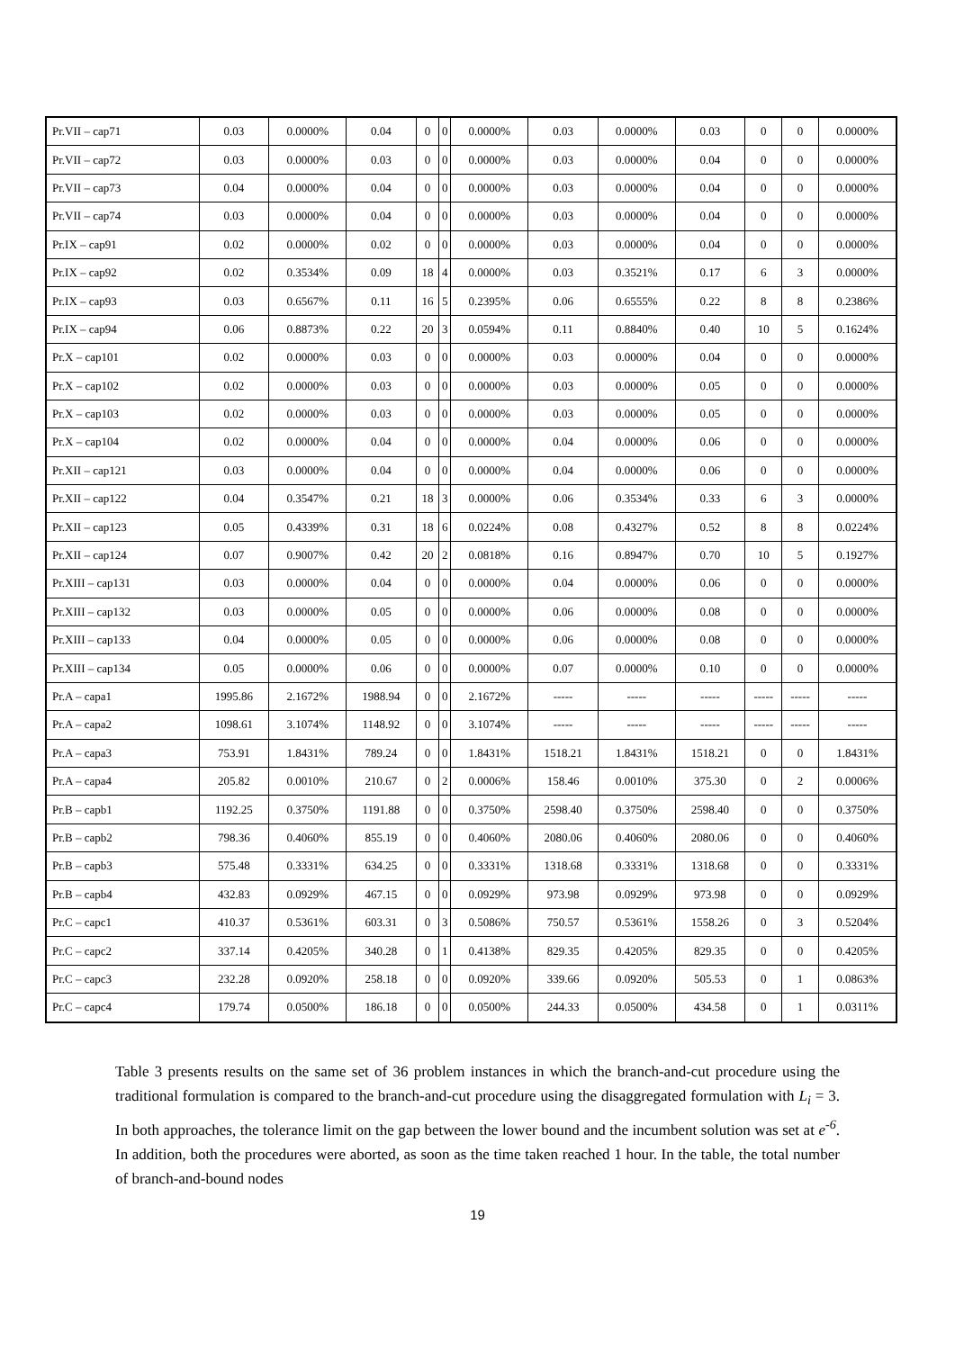| Pr.VII – cap71 | 0.03 | 0.0000% | 0.04 | 0 | 0 | 0.0000% | 0.03 | 0.0000% | 0.03 | 0 | 0 | 0.0000% |
| Pr.VII – cap72 | 0.03 | 0.0000% | 0.03 | 0 | 0 | 0.0000% | 0.03 | 0.0000% | 0.04 | 0 | 0 | 0.0000% |
| Pr.VII – cap73 | 0.04 | 0.0000% | 0.04 | 0 | 0 | 0.0000% | 0.03 | 0.0000% | 0.04 | 0 | 0 | 0.0000% |
| Pr.VII – cap74 | 0.03 | 0.0000% | 0.04 | 0 | 0 | 0.0000% | 0.03 | 0.0000% | 0.04 | 0 | 0 | 0.0000% |
| Pr.IX – cap91 | 0.02 | 0.0000% | 0.02 | 0 | 0 | 0.0000% | 0.03 | 0.0000% | 0.04 | 0 | 0 | 0.0000% |
| Pr.IX – cap92 | 0.02 | 0.3534% | 0.09 | 18 | 4 | 0.0000% | 0.03 | 0.3521% | 0.17 | 6 | 3 | 0.0000% |
| Pr.IX – cap93 | 0.03 | 0.6567% | 0.11 | 16 | 5 | 0.2395% | 0.06 | 0.6555% | 0.22 | 8 | 8 | 0.2386% |
| Pr.IX – cap94 | 0.06 | 0.8873% | 0.22 | 20 | 3 | 0.0594% | 0.11 | 0.8840% | 0.40 | 10 | 5 | 0.1624% |
| Pr.X – cap101 | 0.02 | 0.0000% | 0.03 | 0 | 0 | 0.0000% | 0.03 | 0.0000% | 0.04 | 0 | 0 | 0.0000% |
| Pr.X – cap102 | 0.02 | 0.0000% | 0.03 | 0 | 0 | 0.0000% | 0.03 | 0.0000% | 0.05 | 0 | 0 | 0.0000% |
| Pr.X – cap103 | 0.02 | 0.0000% | 0.03 | 0 | 0 | 0.0000% | 0.03 | 0.0000% | 0.05 | 0 | 0 | 0.0000% |
| Pr.X – cap104 | 0.02 | 0.0000% | 0.04 | 0 | 0 | 0.0000% | 0.04 | 0.0000% | 0.06 | 0 | 0 | 0.0000% |
| Pr.XII – cap121 | 0.03 | 0.0000% | 0.04 | 0 | 0 | 0.0000% | 0.04 | 0.0000% | 0.06 | 0 | 0 | 0.0000% |
| Pr.XII – cap122 | 0.04 | 0.3547% | 0.21 | 18 | 3 | 0.0000% | 0.06 | 0.3534% | 0.33 | 6 | 3 | 0.0000% |
| Pr.XII – cap123 | 0.05 | 0.4339% | 0.31 | 18 | 6 | 0.0224% | 0.08 | 0.4327% | 0.52 | 8 | 8 | 0.0224% |
| Pr.XII – cap124 | 0.07 | 0.9007% | 0.42 | 20 | 2 | 0.0818% | 0.16 | 0.8947% | 0.70 | 10 | 5 | 0.1927% |
| Pr.XIII – cap131 | 0.03 | 0.0000% | 0.04 | 0 | 0 | 0.0000% | 0.04 | 0.0000% | 0.06 | 0 | 0 | 0.0000% |
| Pr.XIII – cap132 | 0.03 | 0.0000% | 0.05 | 0 | 0 | 0.0000% | 0.06 | 0.0000% | 0.08 | 0 | 0 | 0.0000% |
| Pr.XIII – cap133 | 0.04 | 0.0000% | 0.05 | 0 | 0 | 0.0000% | 0.06 | 0.0000% | 0.08 | 0 | 0 | 0.0000% |
| Pr.XIII – cap134 | 0.05 | 0.0000% | 0.06 | 0 | 0 | 0.0000% | 0.07 | 0.0000% | 0.10 | 0 | 0 | 0.0000% |
| Pr.A – capa1 | 1995.86 | 2.1672% | 1988.94 | 0 | 0 | 2.1672% | ----- | ----- | ----- | ----- | ----- | ----- |
| Pr.A – capa2 | 1098.61 | 3.1074% | 1148.92 | 0 | 0 | 3.1074% | ----- | ----- | ----- | ----- | ----- | ----- |
| Pr.A – capa3 | 753.91 | 1.8431% | 789.24 | 0 | 0 | 1.8431% | 1518.21 | 1.8431% | 1518.21 | 0 | 0 | 1.8431% |
| Pr.A – capa4 | 205.82 | 0.0010% | 210.67 | 0 | 2 | 0.0006% | 158.46 | 0.0010% | 375.30 | 0 | 2 | 0.0006% |
| Pr.B – capb1 | 1192.25 | 0.3750% | 1191.88 | 0 | 0 | 0.3750% | 2598.40 | 0.3750% | 2598.40 | 0 | 0 | 0.3750% |
| Pr.B – capb2 | 798.36 | 0.4060% | 855.19 | 0 | 0 | 0.4060% | 2080.06 | 0.4060% | 2080.06 | 0 | 0 | 0.4060% |
| Pr.B – capb3 | 575.48 | 0.3331% | 634.25 | 0 | 0 | 0.3331% | 1318.68 | 0.3331% | 1318.68 | 0 | 0 | 0.3331% |
| Pr.B – capb4 | 432.83 | 0.0929% | 467.15 | 0 | 0 | 0.0929% | 973.98 | 0.0929% | 973.98 | 0 | 0 | 0.0929% |
| Pr.C – capc1 | 410.37 | 0.5361% | 603.31 | 0 | 3 | 0.5086% | 750.57 | 0.5361% | 1558.26 | 0 | 3 | 0.5204% |
| Pr.C – capc2 | 337.14 | 0.4205% | 340.28 | 0 | 1 | 0.4138% | 829.35 | 0.4205% | 829.35 | 0 | 0 | 0.4205% |
| Pr.C – capc3 | 232.28 | 0.0920% | 258.18 | 0 | 0 | 0.0920% | 339.66 | 0.0920% | 505.53 | 0 | 1 | 0.0863% |
| Pr.C – capc4 | 179.74 | 0.0500% | 186.18 | 0 | 0 | 0.0500% | 244.33 | 0.0500% | 434.58 | 0 | 1 | 0.0311% |
Table 3 presents results on the same set of 36 problem instances in which the branch-and-cut procedure using the traditional formulation is compared to the branch-and-cut procedure using the disaggregated formulation with L<sub>i</sub> = 3. In both approaches, the tolerance limit on the gap between the lower bound and the incumbent solution was set at e<sup>-6</sup>. In addition, both the procedures were aborted, as soon as the time taken reached 1 hour. In the table, the total number of branch-and-bound nodes
19